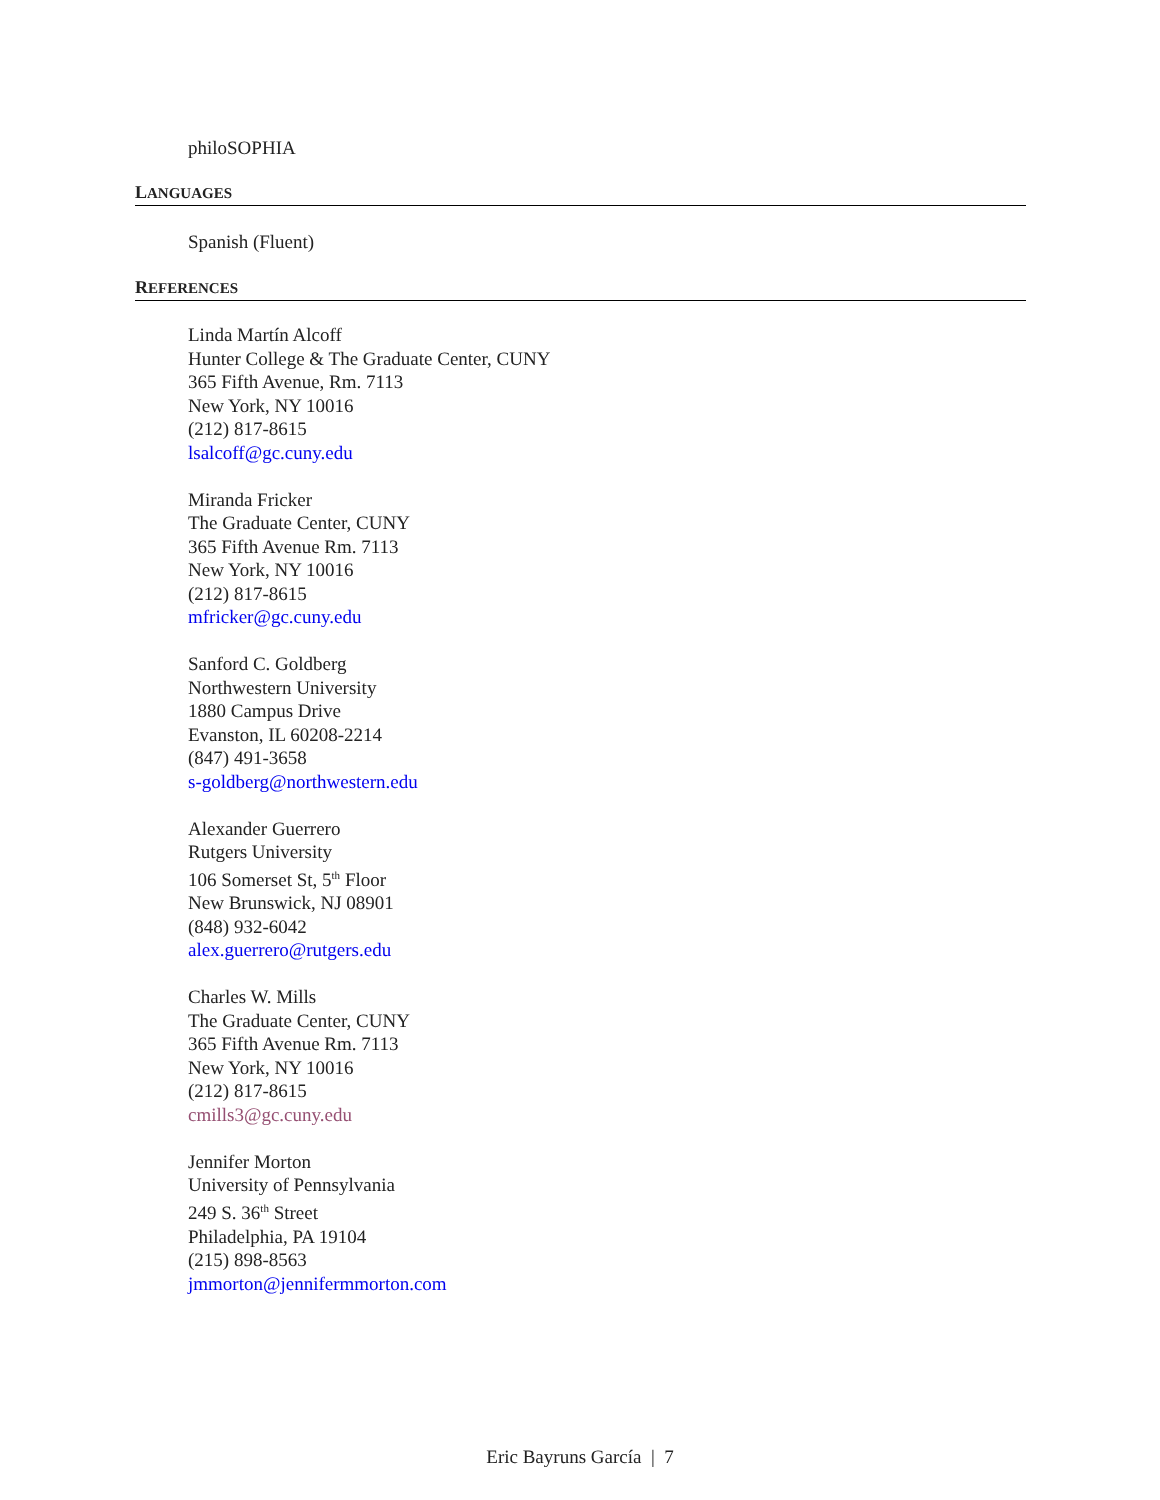philoSOPHIA
LANGUAGES
Spanish (Fluent)
REFERENCES
Linda Martín Alcoff
Hunter College & The Graduate Center, CUNY
365 Fifth Avenue, Rm. 7113
New York, NY 10016
(212) 817-8615
lsalcoff@gc.cuny.edu
Miranda Fricker
The Graduate Center, CUNY
365 Fifth Avenue Rm. 7113
New York, NY 10016
(212) 817-8615
mfricker@gc.cuny.edu
Sanford C. Goldberg
Northwestern University
1880 Campus Drive
Evanston, IL 60208-2214
(847) 491-3658
s-goldberg@northwestern.edu
Alexander Guerrero
Rutgers University
106 Somerset St, 5<sup>th</sup> Floor
New Brunswick, NJ 08901
(848) 932-6042
alex.guerrero@rutgers.edu
Charles W. Mills
The Graduate Center, CUNY
365 Fifth Avenue Rm. 7113
New York, NY 10016
(212) 817-8615
cmills3@gc.cuny.edu
Jennifer Morton
University of Pennsylvania
249 S. 36<sup>th</sup> Street
Philadelphia, PA 19104
(215) 898-8563
jmmorton@jennifermmorton.com
Eric Bayruns García | 7